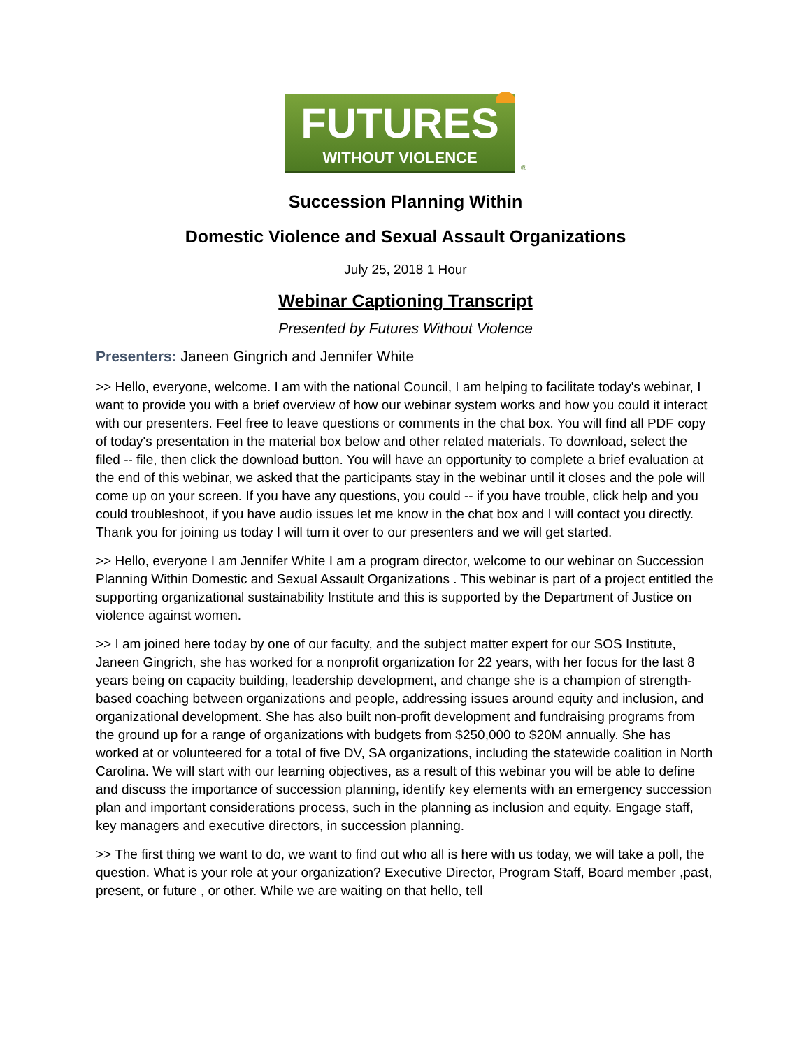FUTURES
WITHOUT VIOLENCE
®
Succession Planning Within
Domestic Violence and Sexual Assault Organizations
July 25, 2018 1 Hour
Webinar Captioning Transcript
Presented by Futures Without Violence
Presenters: Janeen Gingrich and Jennifer White
>> Hello, everyone, welcome. I am with the national Council, I am helping to facilitate today's webinar, I want to provide you with a brief overview of how our webinar system works and how you could it interact with our presenters. Feel free to leave questions or comments in the chat box. You will find all PDF copy of today's presentation in the material box below and other related materials. To download, select the filed -- file, then click the download button. You will have an opportunity to complete a brief evaluation at the end of this webinar, we asked that the participants stay in the webinar until it closes and the pole will come up on your screen. If you have any questions, you could -- if you have trouble, click help and you could troubleshoot, if you have audio issues let me know in the chat box and I will contact you directly. Thank you for joining us today I will turn it over to our presenters and we will get started.
>> Hello, everyone I am Jennifer White I am a program director, welcome to our webinar on Succession Planning Within Domestic and Sexual Assault Organizations . This webinar is part of a project entitled the supporting organizational sustainability Institute and this is supported by the Department of Justice on violence against women.
>> I am joined here today by one of our faculty, and the subject matter expert for our SOS Institute, Janeen Gingrich, she has worked for a nonprofit organization for 22 years, with her focus for the last 8 years being on capacity building, leadership development, and change she is a champion of strength-based coaching between organizations and people, addressing issues around equity and inclusion, and organizational development. She has also built non-profit development and fundraising programs from the ground up for a range of organizations with budgets from $250,000 to $20M annually. She has worked at or volunteered for a total of five DV, SA organizations, including the statewide coalition in North Carolina. We will start with our learning objectives, as a result of this webinar you will be able to define and discuss the importance of succession planning, identify key elements with an emergency succession plan and important considerations process, such in the planning as inclusion and equity. Engage staff, key managers and executive directors, in succession planning.
>> The first thing we want to do, we want to find out who all is here with us today, we will take a poll, the question. What is your role at your organization? Executive Director, Program Staff, Board member ,past, present, or future , or other. While we are waiting on that hello, tell